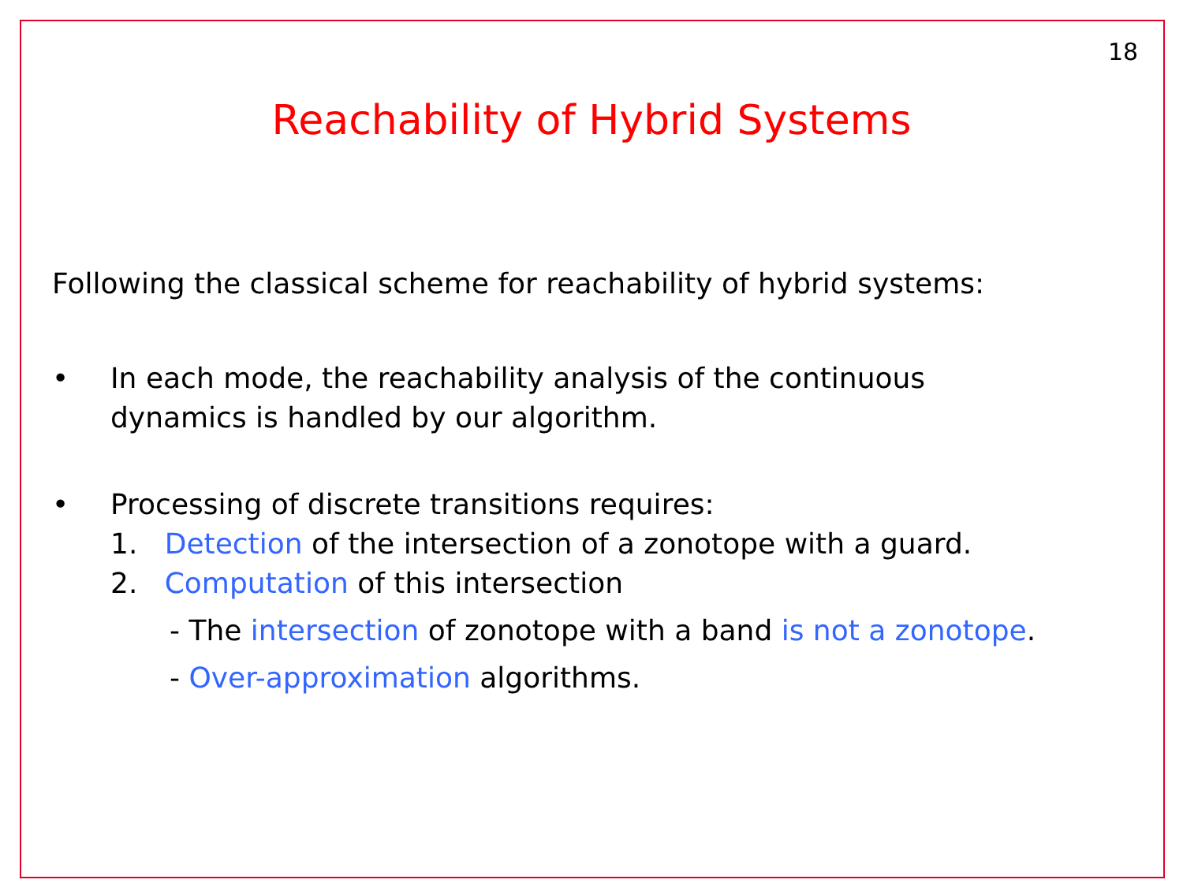18
Reachability of Hybrid Systems
Following the classical scheme for reachability of hybrid systems:
• In each mode, the reachability analysis of the continuous
dynamics is handled by our algorithm.
• Processing of discrete transitions requires:
1. Detection of the intersection of a zonotope with a guard.
2. Computation of this intersection
- The intersection of zonotope with a band is not a zonotope.
- Over-approximation algorithms.